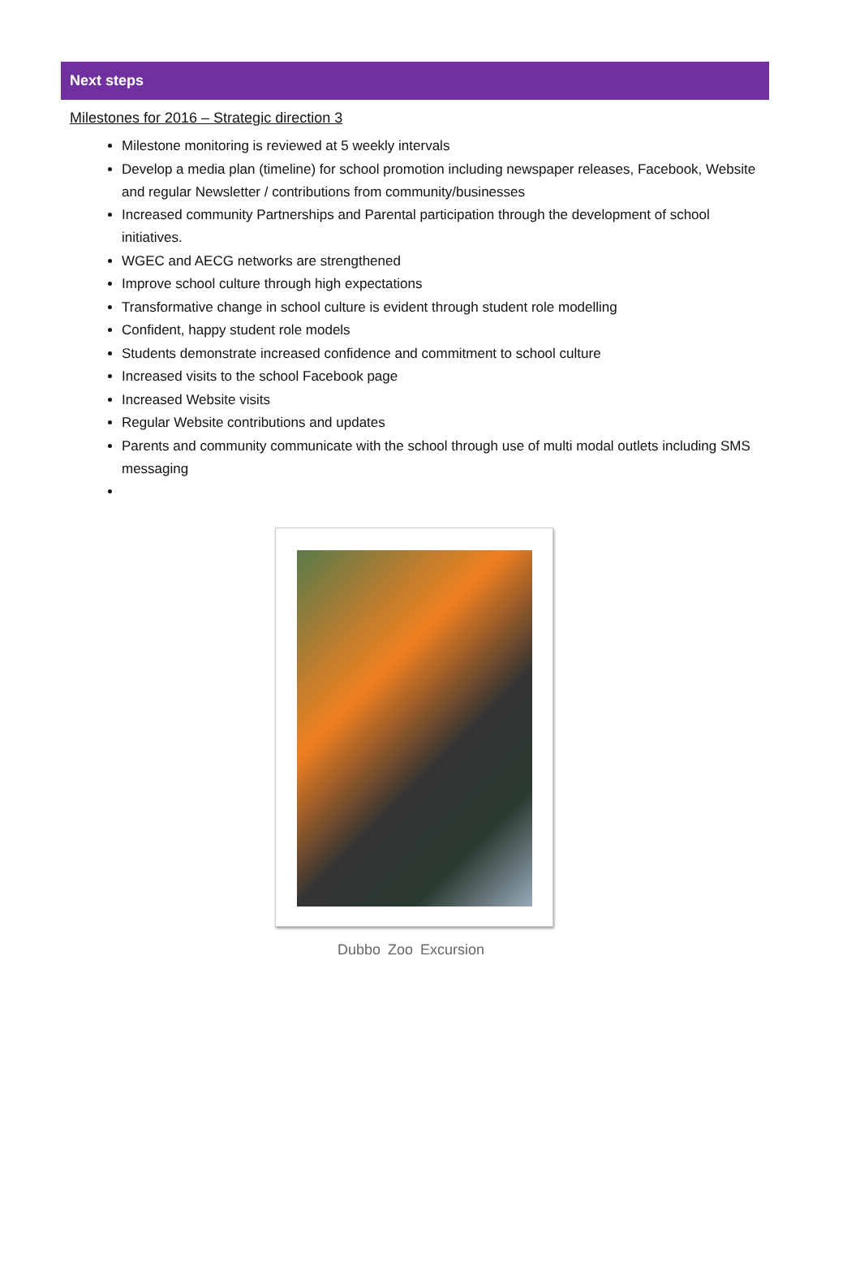Next steps
Milestones for 2016 – Strategic direction 3
Milestone monitoring is reviewed at 5 weekly intervals
Develop a media plan (timeline) for school promotion including newspaper releases, Facebook, Website and regular Newsletter / contributions from community/businesses
Increased community Partnerships and Parental participation through the development of school initiatives.
WGEC and AECG networks are strengthened
Improve school culture through high expectations
Transformative change in school culture is evident through student role modelling
Confident, happy student role models
Students demonstrate increased confidence and commitment to school culture
Increased visits to the school Facebook page
Increased Website visits
Regular Website contributions and updates
Parents and community communicate with the school through use of multi modal outlets including SMS messaging
Dubbo Zoo Excursion